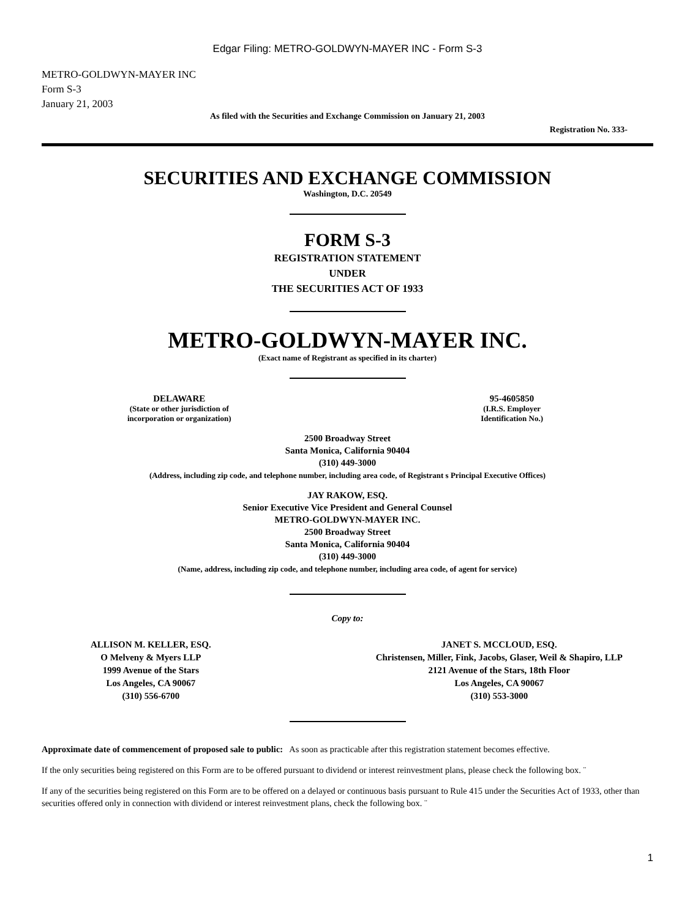Edgar Filing: METRO-GOLDWYN-MAYER INC - Form S-3
METRO-GOLDWYN-MAYER INC
Form S-3
January 21, 2003
As filed with the Securities and Exchange Commission on January 21, 2003
Registration No. 333-
SECURITIES AND EXCHANGE COMMISSION
Washington, D.C. 20549
FORM S-3
REGISTRATION STATEMENT
UNDER
THE SECURITIES ACT OF 1933
METRO-GOLDWYN-MAYER INC.
(Exact name of Registrant as specified in its charter)
DELAWARE
(State or other jurisdiction of
incorporation or organization)
95-4605850
(I.R.S. Employer
Identification No.)
2500 Broadway Street
Santa Monica, California 90404
(310) 449-3000
(Address, including zip code, and telephone number, including area code, of Registrant s Principal Executive Offices)
JAY RAKOW, ESQ.
Senior Executive Vice President and General Counsel
METRO-GOLDWYN-MAYER INC.
2500 Broadway Street
Santa Monica, California 90404
(310) 449-3000
(Name, address, including zip code, and telephone number, including area code, of agent for service)
Copy to:
ALLISON M. KELLER, ESQ.
O Melveny & Myers LLP
1999 Avenue of the Stars
Los Angeles, CA 90067
(310) 556-6700
JANET S. MCCLOUD, ESQ.
Christensen, Miller, Fink, Jacobs, Glaser, Weil & Shapiro, LLP
2121 Avenue of the Stars, 18th Floor
Los Angeles, CA 90067
(310) 553-3000
Approximate date of commencement of proposed sale to public: As soon as practicable after this registration statement becomes effective.
If the only securities being registered on this Form are to be offered pursuant to dividend or interest reinvestment plans, please check the following box. ¨
If any of the securities being registered on this Form are to be offered on a delayed or continuous basis pursuant to Rule 415 under the Securities Act of 1933, other than securities offered only in connection with dividend or interest reinvestment plans, check the following box. ¨
1